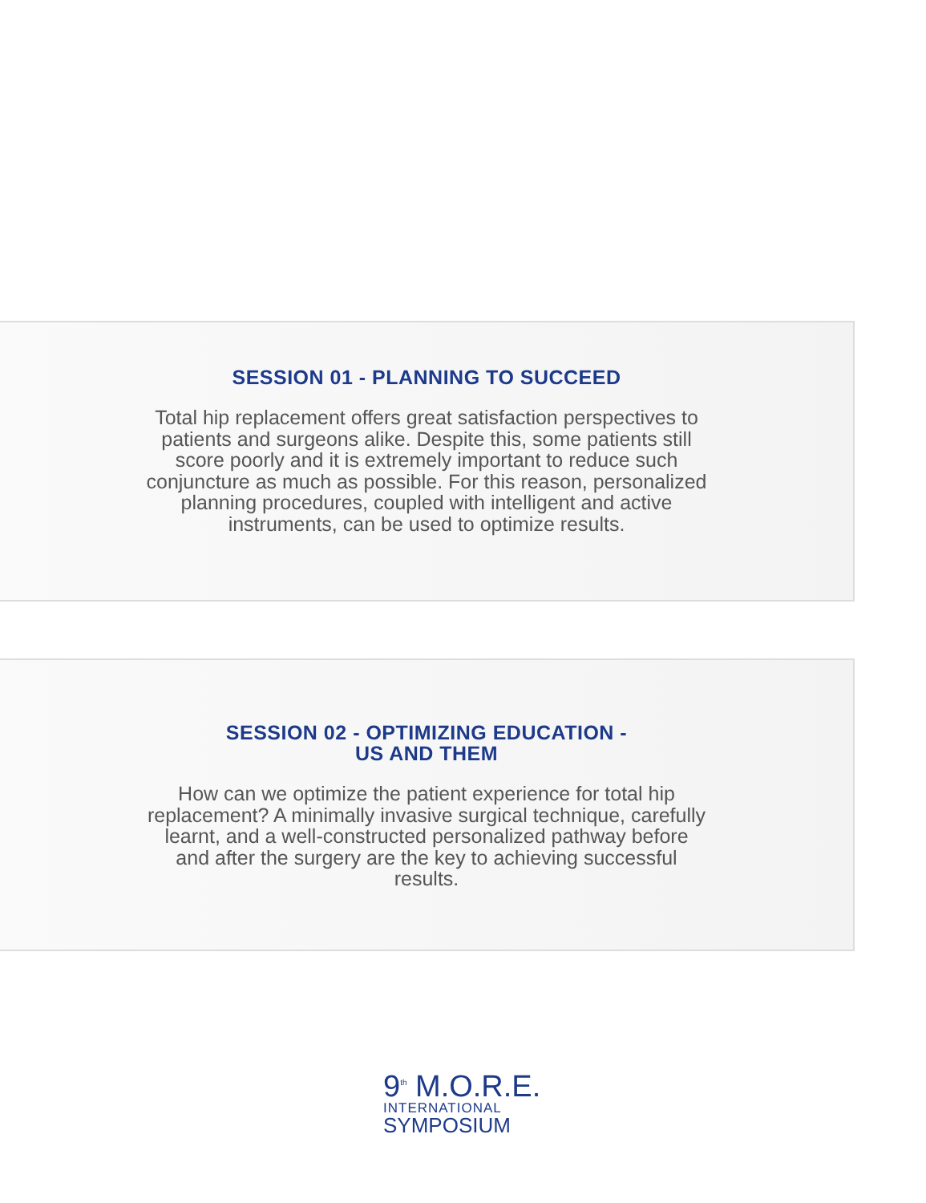SESSION 01 - PLANNING TO SUCCEED
Total hip replacement offers great satisfaction perspectives to patients and surgeons alike. Despite this, some patients still score poorly and it is extremely important to reduce such conjuncture as much as possible. For this reason, personalized planning procedures, coupled with intelligent and active instruments, can be used to optimize results.
SESSION 02 - OPTIMIZING EDUCATION -
US AND THEM
How can we optimize the patient experience for total hip replacement? A minimally invasive surgical technique, carefully learnt, and a well-constructed personalized pathway before and after the surgery are the key to achieving successful results.
9<sup>th</sup> M.O.R.E.
INTERNATIONAL
SYMPOSIUM